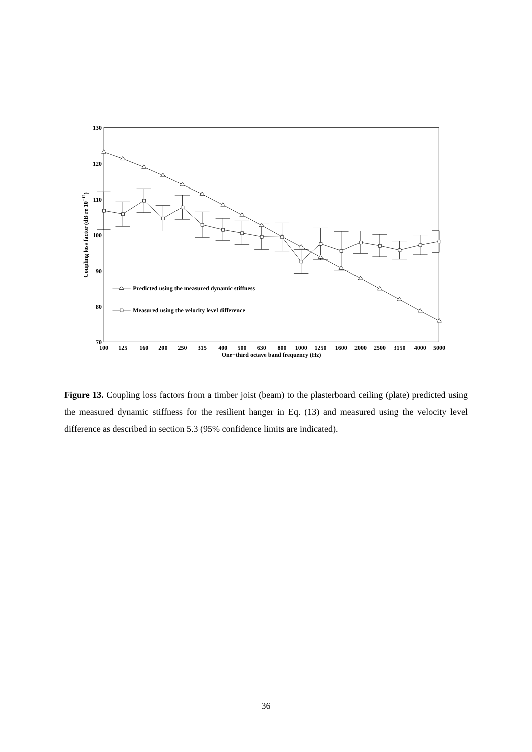130
120
110
100
90
80
70
100
125
160
200
250
315
400
500
630
800
1000
1250
1600
2000
2500
3150
4000
5000
One−third octave band frequency (Hz)
Coupling loss factor (dB re 10−12)
Predicted using the measured dynamic stiffness
Measured using the velocity level difference
Figure 13. Coupling loss factors from a timber joist (beam) to the plasterboard ceiling (plate) predicted using the measured dynamic stiffness for the resilient hanger in Eq. (13) and measured using the velocity level difference as described in section 5.3 (95% confidence limits are indicated).
36